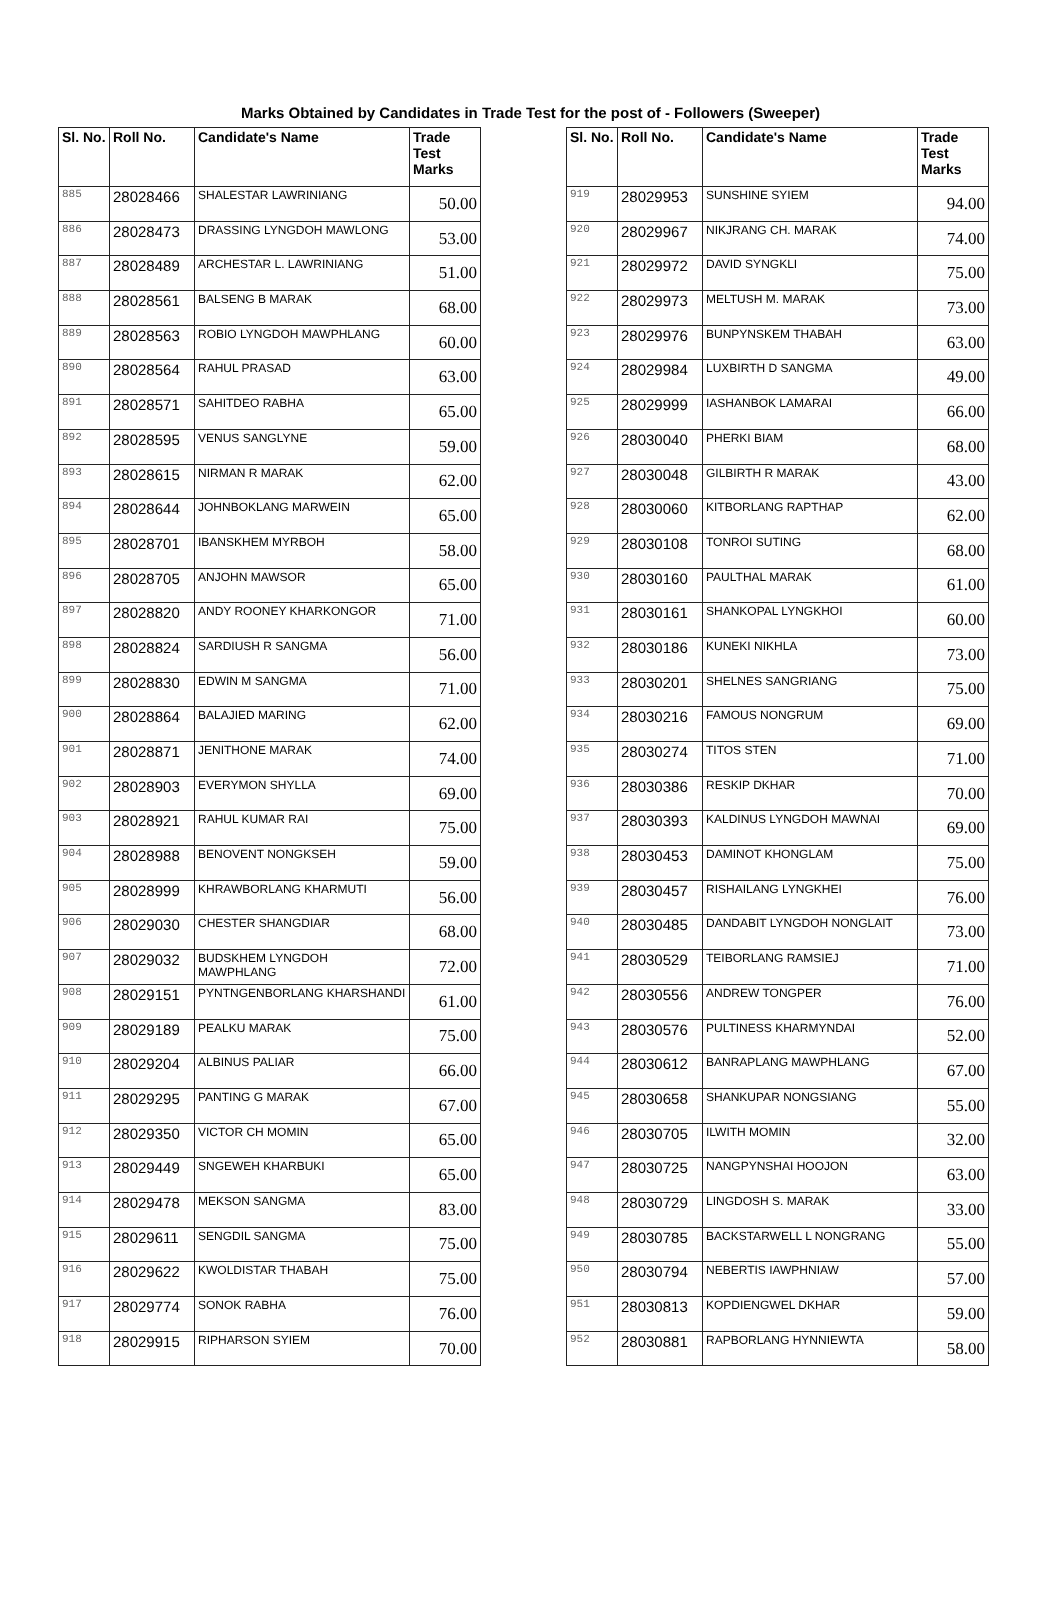Marks Obtained by Candidates in Trade Test for the post of - Followers (Sweeper)
| Sl. No. | Roll No. | Candidate's Name | Trade Test Marks |
| --- | --- | --- | --- |
| 885 | 28028466 | SHALESTAR LAWRINIANG | 50.00 |
| 886 | 28028473 | DRASSING LYNGDOH MAWLONG | 53.00 |
| 887 | 28028489 | ARCHESTAR L. LAWRINIANG | 51.00 |
| 888 | 28028561 | BALSENG B MARAK | 68.00 |
| 889 | 28028563 | ROBIO LYNGDOH MAWPHLANG | 60.00 |
| 890 | 28028564 | RAHUL PRASAD | 63.00 |
| 891 | 28028571 | SAHITDEO RABHA | 65.00 |
| 892 | 28028595 | VENUS SANGLYNE | 59.00 |
| 893 | 28028615 | NIRMAN R MARAK | 62.00 |
| 894 | 28028644 | JOHNBOKLANG MARWEIN | 65.00 |
| 895 | 28028701 | IBANSKHEM MYRBOH | 58.00 |
| 896 | 28028705 | ANJOHN MAWSOR | 65.00 |
| 897 | 28028820 | ANDY ROONEY KHARKONGOR | 71.00 |
| 898 | 28028824 | SARDIUSH R SANGMA | 56.00 |
| 899 | 28028830 | EDWIN M SANGMA | 71.00 |
| 900 | 28028864 | BALAJIED MARING | 62.00 |
| 901 | 28028871 | JENITHONE MARAK | 74.00 |
| 902 | 28028903 | EVERYMON SHYLLA | 69.00 |
| 903 | 28028921 | RAHUL KUMAR RAI | 75.00 |
| 904 | 28028988 | BENOVENT NONGKSEH | 59.00 |
| 905 | 28028999 | KHRAWBORLANG KHARMUTI | 56.00 |
| 906 | 28029030 | CHESTER SHANGDIAR | 68.00 |
| 907 | 28029032 | BUDSKHEM LYNGDOH MAWPHLANG | 72.00 |
| 908 | 28029151 | PYNTNGENBORLANG KHARSHANDI | 61.00 |
| 909 | 28029189 | PEALKU MARAK | 75.00 |
| 910 | 28029204 | ALBINUS PALIAR | 66.00 |
| 911 | 28029295 | PANTING G MARAK | 67.00 |
| 912 | 28029350 | VICTOR CH MOMIN | 65.00 |
| 913 | 28029449 | SNGEWEH KHARBUKI | 65.00 |
| 914 | 28029478 | MEKSON SANGMA | 83.00 |
| 915 | 28029611 | SENGDIL SANGMA | 75.00 |
| 916 | 28029622 | KWOLDISTAR THABAH | 75.00 |
| 917 | 28029774 | SONOK RABHA | 76.00 |
| 918 | 28029915 | RIPHARSON SYIEM | 70.00 |
| Sl. No. | Roll No. | Candidate's Name | Trade Test Marks |
| --- | --- | --- | --- |
| 919 | 28029953 | SUNSHINE SYIEM | 94.00 |
| 920 | 28029967 | NIKJRANG CH. MARAK | 74.00 |
| 921 | 28029972 | DAVID SYNGKLI | 75.00 |
| 922 | 28029973 | MELTUSH M. MARAK | 73.00 |
| 923 | 28029976 | BUNPYNSKEM THABAH | 63.00 |
| 924 | 28029984 | LUXBIRTH D SANGMA | 49.00 |
| 925 | 28029999 | IASHANBOK LAMARAI | 66.00 |
| 926 | 28030040 | PHERKI BIAM | 68.00 |
| 927 | 28030048 | GILBIRTH R MARAK | 43.00 |
| 928 | 28030060 | KITBORLANG RAPTHAP | 62.00 |
| 929 | 28030108 | TONROI SUTING | 68.00 |
| 930 | 28030160 | PAULTHAL MARAK | 61.00 |
| 931 | 28030161 | SHANKOPAL LYNGKHOI | 60.00 |
| 932 | 28030186 | KUNEKI NIKHLA | 73.00 |
| 933 | 28030201 | SHELNES SANGRIANG | 75.00 |
| 934 | 28030216 | FAMOUS NONGRUM | 69.00 |
| 935 | 28030274 | TITOS STEN | 71.00 |
| 936 | 28030386 | RESKIP DKHAR | 70.00 |
| 937 | 28030393 | KALDINUS LYNGDOH MAWNAI | 69.00 |
| 938 | 28030453 | DAMINOT KHONGLAM | 75.00 |
| 939 | 28030457 | RISHAILANG LYNGKHEI | 76.00 |
| 940 | 28030485 | DANDABIT LYNGDOH NONGLAIT | 73.00 |
| 941 | 28030529 | TEIBORLANG RAMSIEJ | 71.00 |
| 942 | 28030556 | ANDREW TONGPER | 76.00 |
| 943 | 28030576 | PULTINESS KHARMYNDAI | 52.00 |
| 944 | 28030612 | BANRAPLANG MAWPHLANG | 67.00 |
| 945 | 28030658 | SHANKUPAR NONGSIANG | 55.00 |
| 946 | 28030705 | ILWITH MOMIN | 32.00 |
| 947 | 28030725 | NANGPYNSHAI HOOJON | 63.00 |
| 948 | 28030729 | LINGDOSH S. MARAK | 33.00 |
| 949 | 28030785 | BACKSTARWELL L NONGRANG | 55.00 |
| 950 | 28030794 | NEBERTIS IAWPHNIAW | 57.00 |
| 951 | 28030813 | KOPDIENGWEL DKHAR | 59.00 |
| 952 | 28030881 | RAPBORLANG HYNNIEWTA | 58.00 |